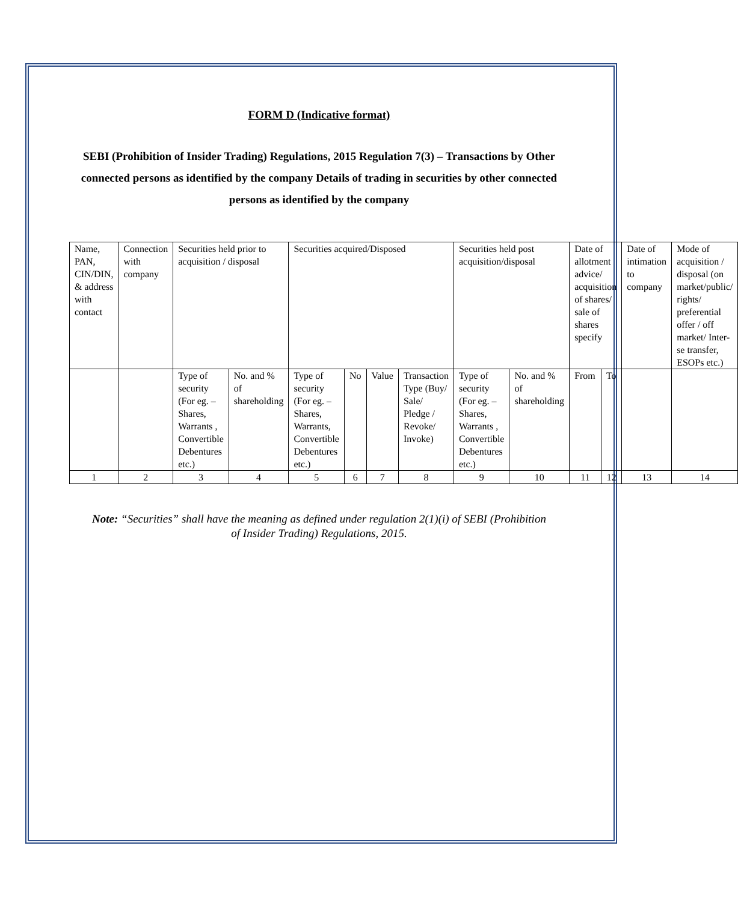FORM D (Indicative format)
SEBI (Prohibition of Insider Trading) Regulations, 2015 Regulation 7(3) – Transactions by Other connected persons as identified by the company Details of trading in securities by other connected persons as identified by the company
| Name, PAN, CIN/DIN, & address with contact | Connection with company | Securities held prior to acquisition / disposal | | Securities acquired/Disposed | | | | Securities held post acquisition/disposal | | Date of allotment advice/ acquisition of shares/ sale of shares specify | | Date of intimation to company | Mode of acquisition / disposal (on market/public/ rights/ preferential offer / off market/ Inter-se transfer, ESOPs etc.) |
| | | Type of security (For eg. – Shares, Warrants , Convertible Debentures etc.) | No. and % of shareholding | Type of security (For eg. – Shares, Warrants, Convertible Debentures etc.) | No | Value | Transaction Type (Buy/ Sale/ Pledge / Revoke/ Invoke) | Type of security (For eg. – Shares, Warrants , Convertible Debentures etc.) | No. and % of shareholding | From | To | | |
| 1 | 2 | 3 | 4 | 5 | 6 | 7 | 8 | 9 | 10 | 11 | 12 | 13 | 14 |
Note: “Securities” shall have the meaning as defined under regulation 2(1)(i) of SEBI (Prohibition of Insider Trading) Regulations, 2015.